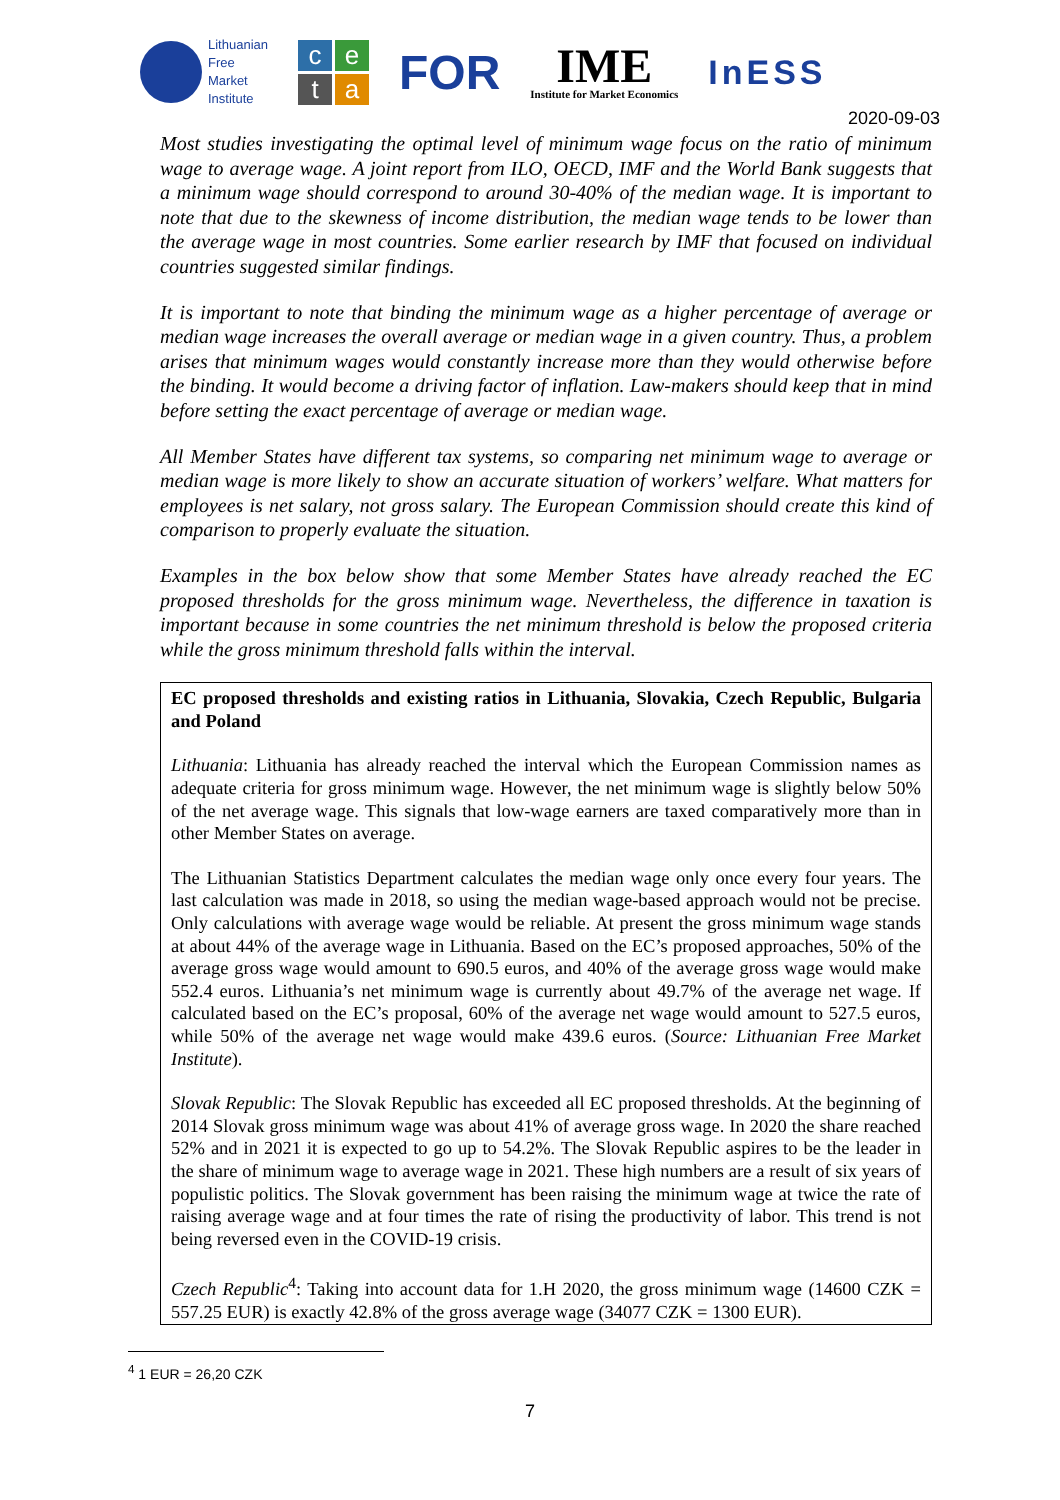Lithuanian
Free
Market
Institute
ceta
FOR
IME
Institute for Market Economics
InESS
2020-09-03
Most studies investigating the optimal level of minimum wage focus on the ratio of minimum wage to average wage. A joint report from ILO, OECD, IMF and the World Bank suggests that a minimum wage should correspond to around 30-40% of the median wage. It is important to note that due to the skewness of income distribution, the median wage tends to be lower than the average wage in most countries. Some earlier research by IMF that focused on individual countries suggested similar findings.
It is important to note that binding the minimum wage as a higher percentage of average or median wage increases the overall average or median wage in a given country. Thus, a problem arises that minimum wages would constantly increase more than they would otherwise before the binding. It would become a driving factor of inflation. Law-makers should keep that in mind before setting the exact percentage of average or median wage.
All Member States have different tax systems, so comparing net minimum wage to average or median wage is more likely to show an accurate situation of workers’ welfare. What matters for employees is net salary, not gross salary. The European Commission should create this kind of comparison to properly evaluate the situation.
Examples in the box below show that some Member States have already reached the EC proposed thresholds for the gross minimum wage. Nevertheless, the difference in taxation is important because in some countries the net minimum threshold is below the proposed criteria while the gross minimum threshold falls within the interval.
EC proposed thresholds and existing ratios in Lithuania, Slovakia, Czech Republic, Bulgaria and Poland
Lithuania: Lithuania has already reached the interval which the European Commission names as adequate criteria for gross minimum wage. However, the net minimum wage is slightly below 50% of the net average wage. This signals that low-wage earners are taxed comparatively more than in other Member States on average.
The Lithuanian Statistics Department calculates the median wage only once every four years. The last calculation was made in 2018, so using the median wage-based approach would not be precise. Only calculations with average wage would be reliable. At present the gross minimum wage stands at about 44% of the average wage in Lithuania. Based on the EC’s proposed approaches, 50% of the average gross wage would amount to 690.5 euros, and 40% of the average gross wage would make 552.4 euros. Lithuania’s net minimum wage is currently about 49.7% of the average net wage. If calculated based on the EC’s proposal, 60% of the average net wage would amount to 527.5 euros, while 50% of the average net wage would make 439.6 euros. (Source: Lithuanian Free Market Institute).
Slovak Republic: The Slovak Republic has exceeded all EC proposed thresholds. At the beginning of 2014 Slovak gross minimum wage was about 41% of average gross wage. In 2020 the share reached 52% and in 2021 it is expected to go up to 54.2%. The Slovak Republic aspires to be the leader in the share of minimum wage to average wage in 2021. These high numbers are a result of six years of populistic politics. The Slovak government has been raising the minimum wage at twice the rate of raising average wage and at four times the rate of rising the productivity of labor. This trend is not being reversed even in the COVID-19 crisis.
Czech Republic<sup>4</sup>: Taking into account data for 1.H 2020, the gross minimum wage (14600 CZK = 557.25 EUR) is exactly 42.8% of the gross average wage (34077 CZK = 1300 EUR).
<sup>4</sup> 1 EUR = 26,20 CZK
7